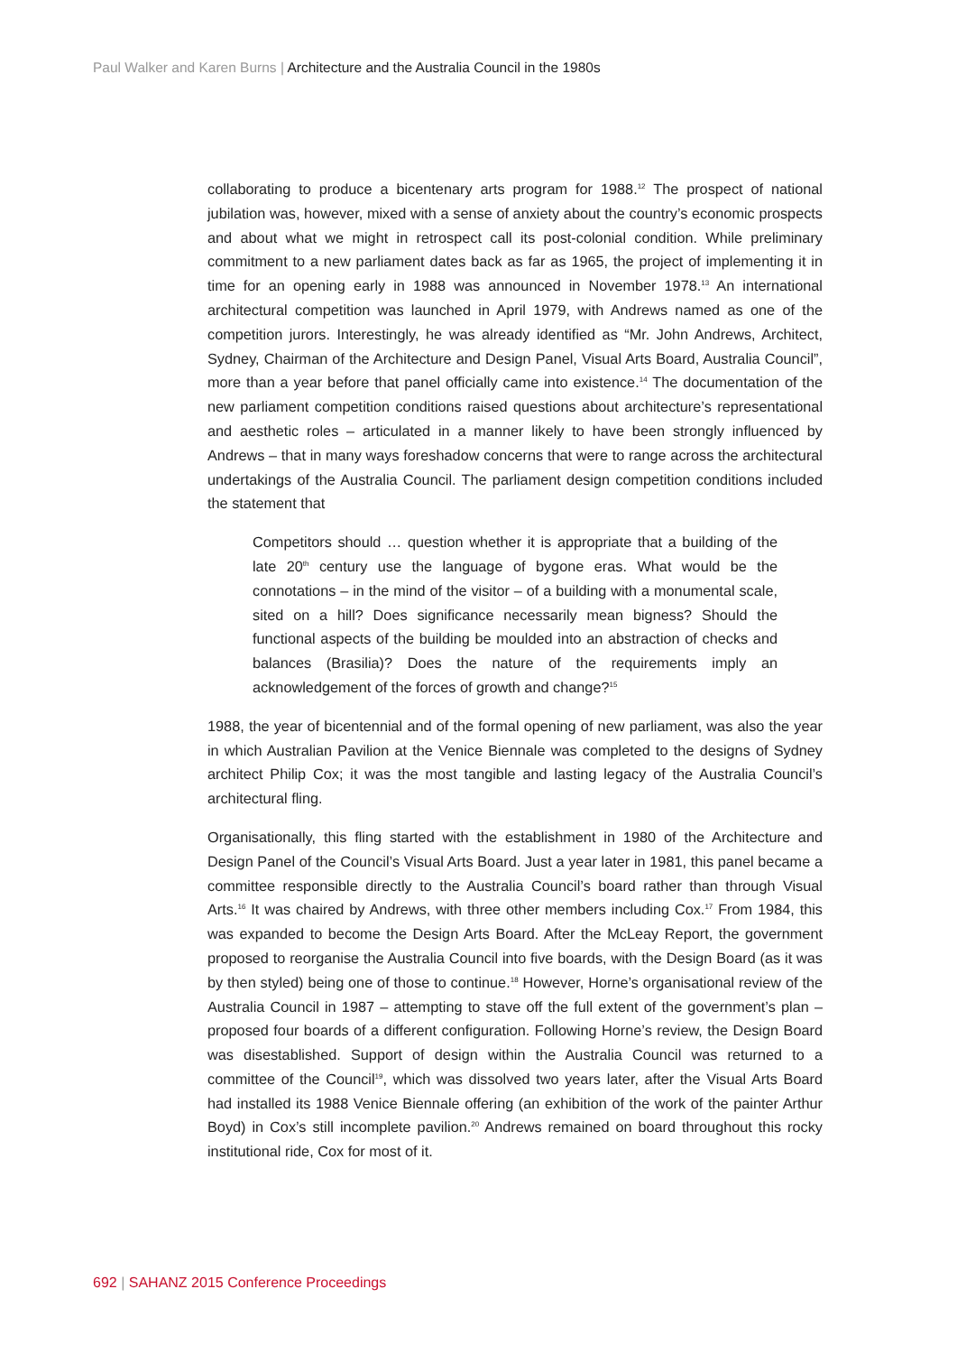Paul Walker and Karen Burns | Architecture and the Australia Council in the 1980s
collaborating to produce a bicentenary arts program for 1988.<sup>12</sup> The prospect of national jubilation was, however, mixed with a sense of anxiety about the country’s economic prospects and about what we might in retrospect call its post-colonial condition. While preliminary commitment to a new parliament dates back as far as 1965, the project of implementing it in time for an opening early in 1988 was announced in November 1978.<sup>13</sup> An international architectural competition was launched in April 1979, with Andrews named as one of the competition jurors. Interestingly, he was already identified as “Mr. John Andrews, Architect, Sydney, Chairman of the Architecture and Design Panel, Visual Arts Board, Australia Council”, more than a year before that panel officially came into existence.<sup>14</sup> The documentation of the new parliament competition conditions raised questions about architecture’s representational and aesthetic roles – articulated in a manner likely to have been strongly influenced by Andrews – that in many ways foreshadow concerns that were to range across the architectural undertakings of the Australia Council. The parliament design competition conditions included the statement that
Competitors should … question whether it is appropriate that a building of the late 20<sup>th</sup> century use the language of bygone eras. What would be the connotations – in the mind of the visitor – of a building with a monumental scale, sited on a hill? Does significance necessarily mean bigness? Should the functional aspects of the building be moulded into an abstraction of checks and balances (Brasilia)? Does the nature of the requirements imply an acknowledgement of the forces of growth and change?<sup>15</sup>
1988, the year of bicentennial and of the formal opening of new parliament, was also the year in which Australian Pavilion at the Venice Biennale was completed to the designs of Sydney architect Philip Cox; it was the most tangible and lasting legacy of the Australia Council’s architectural fling.
Organisationally, this fling started with the establishment in 1980 of the Architecture and Design Panel of the Council’s Visual Arts Board. Just a year later in 1981, this panel became a committee responsible directly to the Australia Council’s board rather than through Visual Arts.<sup>16</sup> It was chaired by Andrews, with three other members including Cox.<sup>17</sup> From 1984, this was expanded to become the Design Arts Board. After the McLeay Report, the government proposed to reorganise the Australia Council into five boards, with the Design Board (as it was by then styled) being one of those to continue.<sup>18</sup> However, Horne’s organisational review of the Australia Council in 1987 – attempting to stave off the full extent of the government’s plan – proposed four boards of a different configuration. Following Horne’s review, the Design Board was disestablished. Support of design within the Australia Council was returned to a committee of the Council<sup>19</sup>, which was dissolved two years later, after the Visual Arts Board had installed its 1988 Venice Biennale offering (an exhibition of the work of the painter Arthur Boyd) in Cox’s still incomplete pavilion.<sup>20</sup> Andrews remained on board throughout this rocky institutional ride, Cox for most of it.
692 | SAHANZ 2015 Conference Proceedings